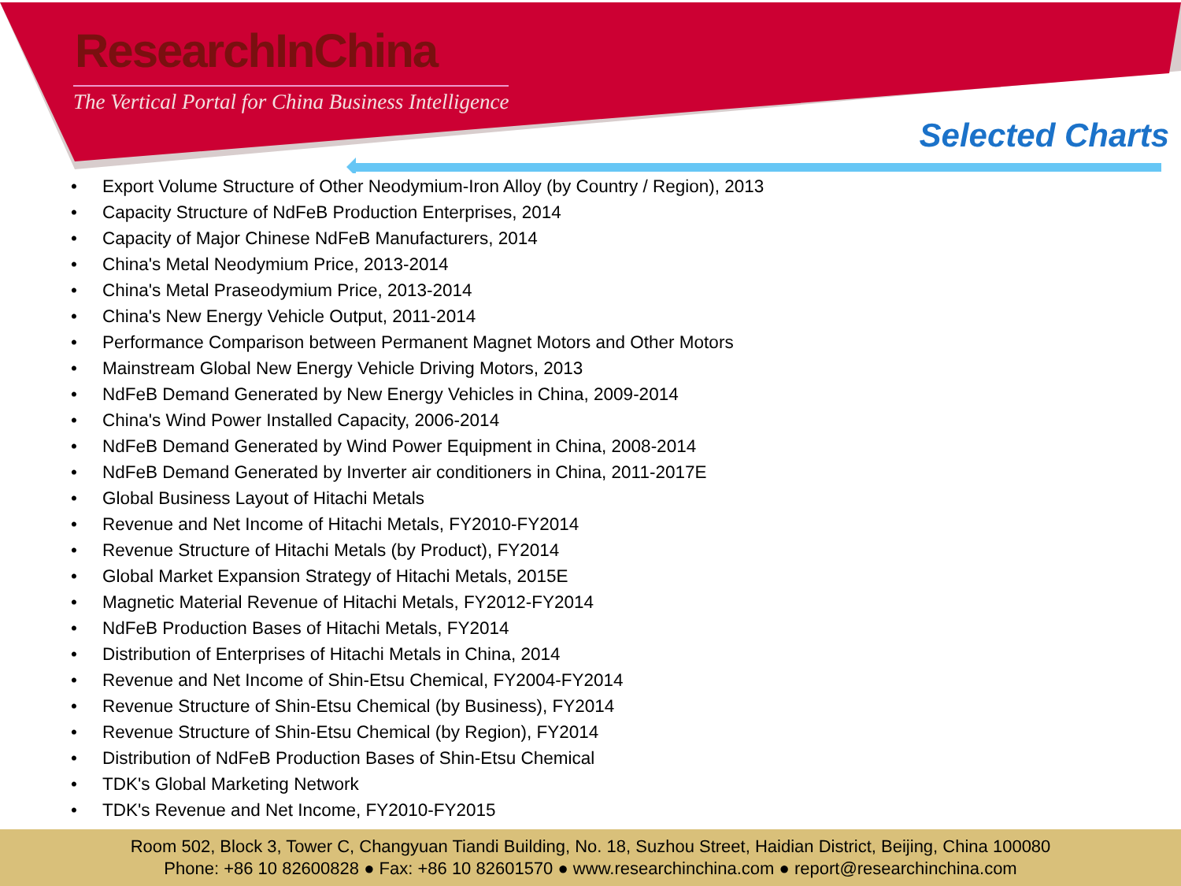ResearchInChina
The Vertical Portal for China Business Intelligence
Selected Charts
• Export Volume Structure of Other Neodymium-Iron Alloy (by Country / Region), 2013
• Capacity Structure of NdFeB Production Enterprises, 2014
• Capacity of Major Chinese NdFeB Manufacturers, 2014
• China's Metal Neodymium Price, 2013-2014
• China's Metal Praseodymium Price, 2013-2014
• China's New Energy Vehicle Output, 2011-2014
• Performance Comparison between Permanent Magnet Motors and Other Motors
• Mainstream Global New Energy Vehicle Driving Motors, 2013
• NdFeB Demand Generated by New Energy Vehicles in China, 2009-2014
• China's Wind Power Installed Capacity, 2006-2014
• NdFeB Demand Generated by Wind Power Equipment in China, 2008-2014
• NdFeB Demand Generated by Inverter air conditioners in China, 2011-2017E
• Global Business Layout of Hitachi Metals
• Revenue and Net Income of Hitachi Metals, FY2010-FY2014
• Revenue Structure of Hitachi Metals (by Product), FY2014
• Global Market Expansion Strategy of Hitachi Metals, 2015E
• Magnetic Material Revenue of Hitachi Metals, FY2012-FY2014
• NdFeB Production Bases of Hitachi Metals, FY2014
• Distribution of Enterprises of Hitachi Metals in China, 2014
• Revenue and Net Income of Shin-Etsu Chemical, FY2004-FY2014
• Revenue Structure of Shin-Etsu Chemical (by Business), FY2014
• Revenue Structure of Shin-Etsu Chemical (by Region), FY2014
• Distribution of NdFeB Production Bases of Shin-Etsu Chemical
• TDK's Global Marketing Network
• TDK's Revenue and Net Income, FY2010-FY2015
Room 502, Block 3, Tower C, Changyuan Tiandi Building, No. 18, Suzhou Street, Haidian District, Beijing, China 100080
Phone: +86 10 82600828 ● Fax: +86 10 82601570 ● www.researchinchina.com ● report@researchinchina.com